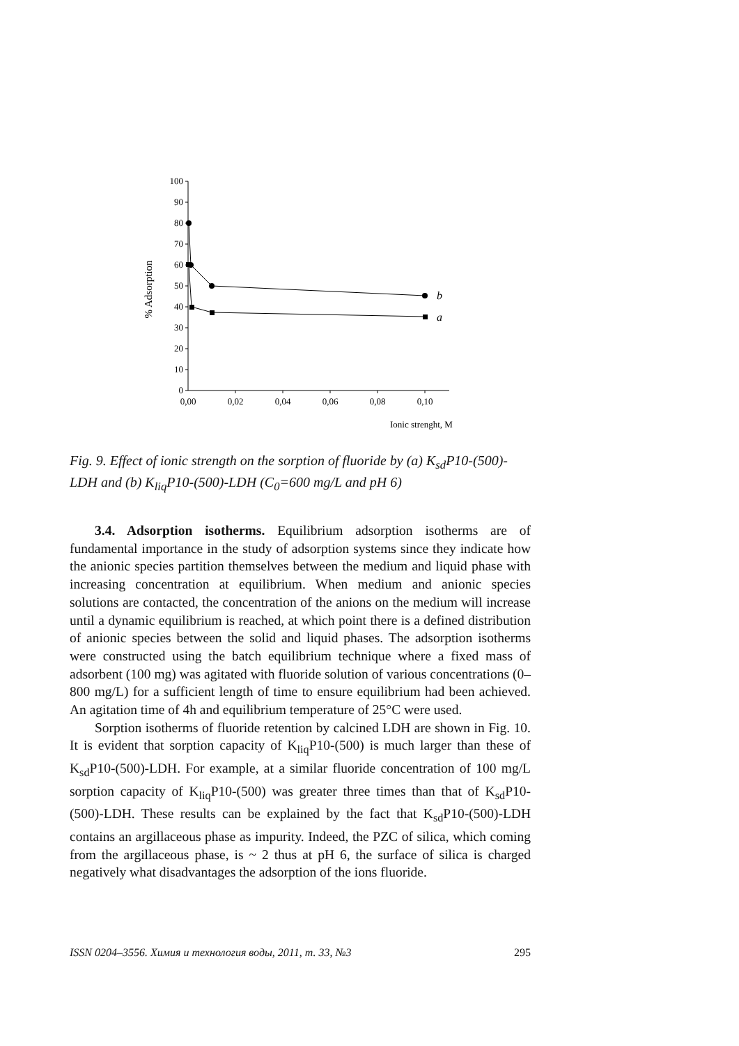100
90
80
70
60
50
40
30
20
10
0
0,00
0,02
0,04
0,06
0,08
0,10
Ionic strenght, M
% Adsorption
b
a
Fig. 9. Effect of ionic strength on the sorption of fluoride by (a) K<sub>sd</sub>P10-(500)-LDH and (b) K<sub>liq</sub>P10-(500)-LDH (C<sub>0</sub>=600 mg/L and pH 6)
3.4. Adsorption isotherms. Equilibrium adsorption isotherms are of fundamental importance in the study of adsorption systems since they indicate how the anionic species partition themselves between the medium and liquid phase with increasing concentration at equilibrium. When medium and anionic species solutions are contacted, the concentration of the anions on the medium will increase until a dynamic equilibrium is reached, at which point there is a defined distribution of anionic species between the solid and liquid phases. The adsorption isotherms were constructed using the batch equilibrium technique where a fixed mass of adsorbent (100 mg) was agitated with fluoride solution of various concentrations (0–800 mg/L) for a sufficient length of time to ensure equilibrium had been achieved. An agitation time of 4h and equilibrium temperature of 25°C were used.
Sorption isotherms of fluoride retention by calcined LDH are shown in Fig. 10. It is evident that sorption capacity of K<sub>liq</sub>P10-(500) is much larger than these of K<sub>sd</sub>P10-(500)-LDH. For example, at a similar fluoride concentration of 100 mg/L sorption capacity of K<sub>liq</sub>P10-(500) was greater three times than that of K<sub>sd</sub>P10-(500)-LDH. These results can be explained by the fact that K<sub>sd</sub>P10-(500)-LDH contains an argillaceous phase as impurity. Indeed, the PZC of silica, which coming from the argillaceous phase, is ~ 2 thus at pH 6, the surface of silica is charged negatively what disadvantages the adsorption of the ions fluoride.
ISSN 0204–3556. Химия и технология воды, 2011, т. 33, №3 295